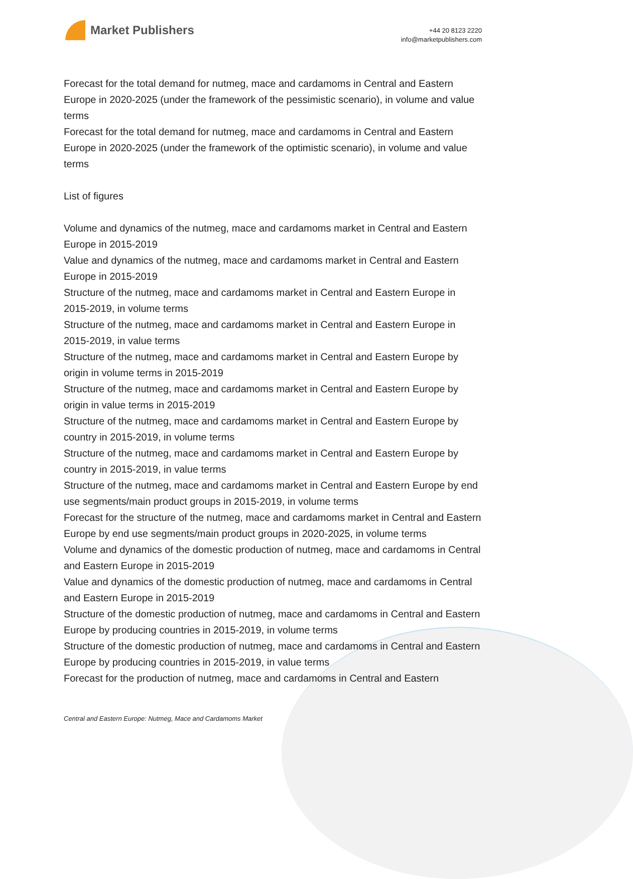Market Publishers
+44 20 8123 2220
info@marketpublishers.com
Forecast for the total demand for nutmeg, mace and cardamoms in Central and Eastern Europe in 2020-2025 (under the framework of the pessimistic scenario), in volume and value terms
Forecast for the total demand for nutmeg, mace and cardamoms in Central and Eastern Europe in 2020-2025 (under the framework of the optimistic scenario), in volume and value terms
List of figures
Volume and dynamics of the nutmeg, mace and cardamoms market in Central and Eastern Europe in 2015-2019
Value and dynamics of the nutmeg, mace and cardamoms market in Central and Eastern Europe in 2015-2019
Structure of the nutmeg, mace and cardamoms market in Central and Eastern Europe in 2015-2019, in volume terms
Structure of the nutmeg, mace and cardamoms market in Central and Eastern Europe in 2015-2019, in value terms
Structure of the nutmeg, mace and cardamoms market in Central and Eastern Europe by origin in volume terms in 2015-2019
Structure of the nutmeg, mace and cardamoms market in Central and Eastern Europe by origin in value terms in 2015-2019
Structure of the nutmeg, mace and cardamoms market in Central and Eastern Europe by country in 2015-2019, in volume terms
Structure of the nutmeg, mace and cardamoms market in Central and Eastern Europe by country in 2015-2019, in value terms
Structure of the nutmeg, mace and cardamoms market in Central and Eastern Europe by end use segments/main product groups in 2015-2019, in volume terms
Forecast for the structure of the nutmeg, mace and cardamoms market in Central and Eastern Europe by end use segments/main product groups in 2020-2025, in volume terms
Volume and dynamics of the domestic production of nutmeg, mace and cardamoms in Central and Eastern Europe in 2015-2019
Value and dynamics of the domestic production of nutmeg, mace and cardamoms in Central and Eastern Europe in 2015-2019
Structure of the domestic production of nutmeg, mace and cardamoms in Central and Eastern Europe by producing countries in 2015-2019, in volume terms
Structure of the domestic production of nutmeg, mace and cardamoms in Central and Eastern Europe by producing countries in 2015-2019, in value terms
Forecast for the production of nutmeg, mace and cardamoms in Central and Eastern
Central and Eastern Europe: Nutmeg, Mace and Cardamoms Market